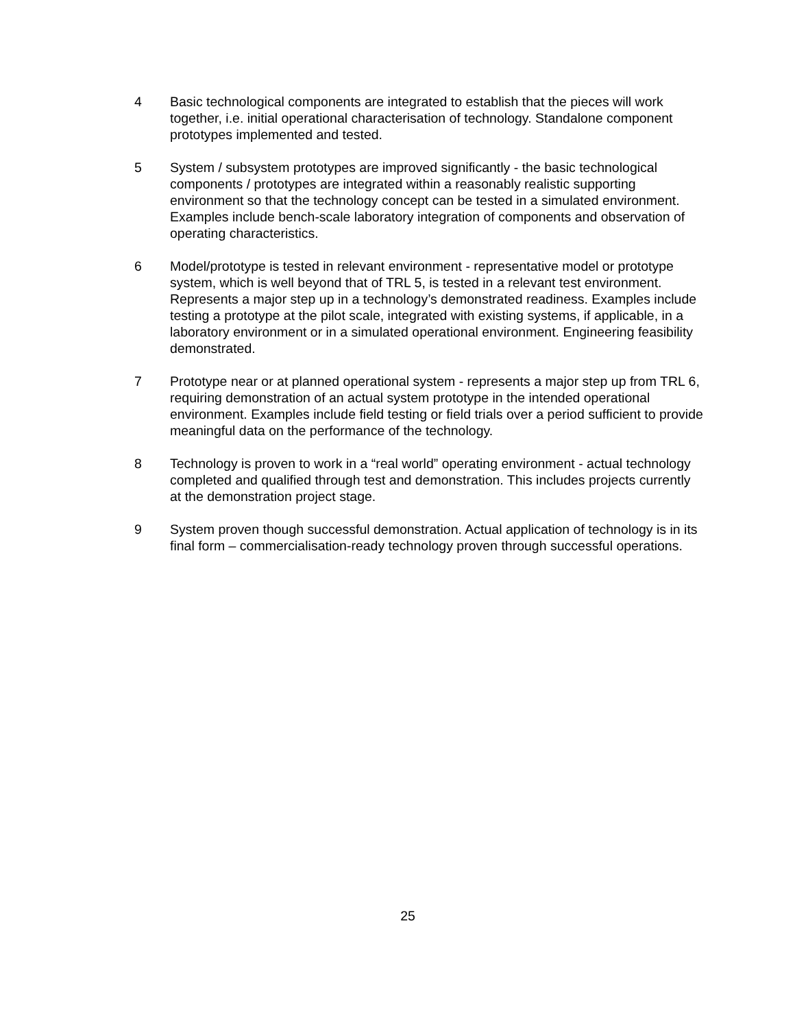4 Basic technological components are integrated to establish that the pieces will work together, i.e. initial operational characterisation of technology. Standalone component prototypes implemented and tested.
5 System / subsystem prototypes are improved significantly - the basic technological components / prototypes are integrated within a reasonably realistic supporting environment so that the technology concept can be tested in a simulated environment. Examples include bench-scale laboratory integration of components and observation of operating characteristics.
6 Model/prototype is tested in relevant environment - representative model or prototype system, which is well beyond that of TRL 5, is tested in a relevant test environment. Represents a major step up in a technology’s demonstrated readiness. Examples include testing a prototype at the pilot scale, integrated with existing systems, if applicable, in a laboratory environment or in a simulated operational environment. Engineering feasibility demonstrated.
7 Prototype near or at planned operational system - represents a major step up from TRL 6, requiring demonstration of an actual system prototype in the intended operational environment. Examples include field testing or field trials over a period sufficient to provide meaningful data on the performance of the technology.
8 Technology is proven to work in a “real world” operating environment - actual technology completed and qualified through test and demonstration. This includes projects currently at the demonstration project stage.
9 System proven though successful demonstration. Actual application of technology is in its final form – commercialisation-ready technology proven through successful operations.
25